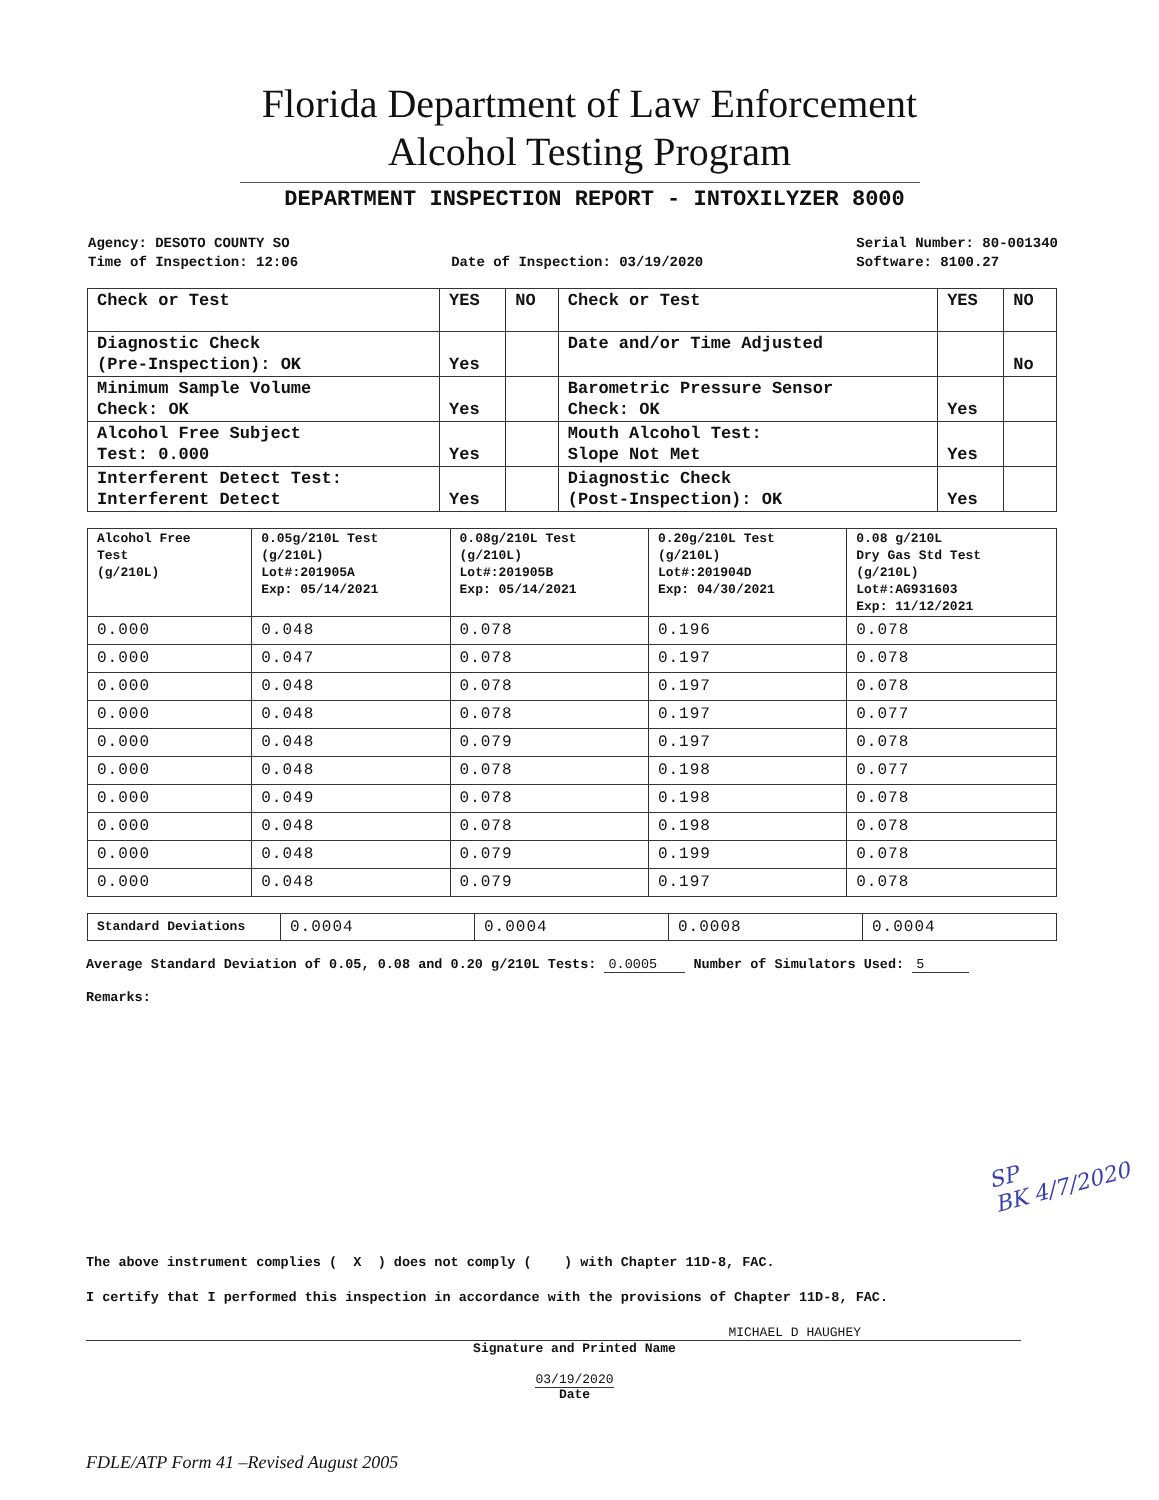Florida Department of Law Enforcement
Alcohol Testing Program
DEPARTMENT INSPECTION REPORT - INTOXILYZER 8000
Agency: DESOTO COUNTY SO
Time of Inspection: 12:06
Date of Inspection: 03/19/2020 Serial Number: 80-001340
Software: 8100.27
| Check or Test | YES | NO | Check or Test | YES | NO |
| --- | --- | --- | --- | --- | --- |
| Diagnostic Check (Pre-Inspection): OK | Yes | | Date and/or Time Adjusted | | No |
| Minimum Sample Volume Check: OK | Yes | | Barometric Pressure Sensor Check: OK | Yes | |
| Alcohol Free Subject Test: 0.000 | Yes | | Mouth Alcohol Test: Slope Not Met | Yes | |
| Interferent Detect Test: Interferent Detect | Yes | | Diagnostic Check (Post-Inspection): OK | Yes | |
| Alcohol Free Test (g/210L) | 0.05g/210L Test (g/210L) Lot#:201905A Exp: 05/14/2021 | 0.08g/210L Test (g/210L) Lot#:201905B Exp: 05/14/2021 | 0.20g/210L Test (g/210L) Lot#:201904D Exp: 04/30/2021 | 0.08 g/210L Dry Gas Std Test (g/210L) Lot#:AG931603 Exp: 11/12/2021 |
| --- | --- | --- | --- | --- |
| 0.000 | 0.048 | 0.078 | 0.196 | 0.078 |
| 0.000 | 0.047 | 0.078 | 0.197 | 0.078 |
| 0.000 | 0.048 | 0.078 | 0.197 | 0.078 |
| 0.000 | 0.048 | 0.078 | 0.197 | 0.077 |
| 0.000 | 0.048 | 0.079 | 0.197 | 0.078 |
| 0.000 | 0.048 | 0.078 | 0.198 | 0.077 |
| 0.000 | 0.049 | 0.078 | 0.198 | 0.078 |
| 0.000 | 0.048 | 0.078 | 0.198 | 0.078 |
| 0.000 | 0.048 | 0.079 | 0.199 | 0.078 |
| 0.000 | 0.048 | 0.079 | 0.197 | 0.078 |
| Standard Deviations | 0.0004 | 0.0004 | 0.0008 | 0.0004 |
Average Standard Deviation of 0.05, 0.08 and 0.20 g/210L Tests: 0.0005 Number of Simulators Used: 5
Remarks:
SP
BK 4/7/2020
The above instrument complies ( X ) does not comply ( ) with Chapter 11D-8, FAC.
I certify that I performed this inspection in accordance with the provisions of Chapter 11D-8, FAC.
MICHAEL D HAUGHEY
Signature and Printed Name
03/19/2020
Date
FDLE/ATP Form 41 –Revised August 2005